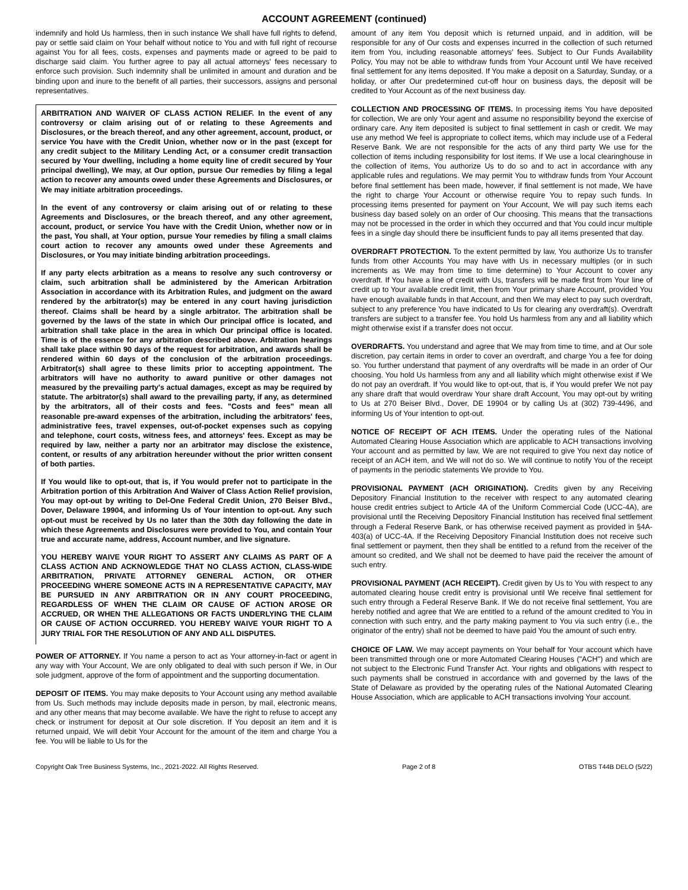ACCOUNT AGREEMENT (continued)
indemnify and hold Us harmless, then in such instance We shall have full rights to defend, pay or settle said claim on Your behalf without notice to You and with full right of recourse against You for all fees, costs, expenses and payments made or agreed to be paid to discharge said claim. You further agree to pay all actual attorneys' fees necessary to enforce such provision. Such indemnity shall be unlimited in amount and duration and be binding upon and inure to the benefit of all parties, their successors, assigns and personal representatives.
ARBITRATION AND WAIVER OF CLASS ACTION RELIEF. In the event of any controversy or claim arising out of or relating to these Agreements and Disclosures, or the breach thereof, and any other agreement, account, product, or service You have with the Credit Union, whether now or in the past (except for any credit subject to the Military Lending Act, or a consumer credit transaction secured by Your dwelling, including a home equity line of credit secured by Your principal dwelling), We may, at Our option, pursue Our remedies by filing a legal action to recover any amounts owed under these Agreements and Disclosures, or We may initiate arbitration proceedings.
In the event of any controversy or claim arising out of or relating to these Agreements and Disclosures, or the breach thereof, and any other agreement, account, product, or service You have with the Credit Union, whether now or in the past, You shall, at Your option, pursue Your remedies by filing a small claims court action to recover any amounts owed under these Agreements and Disclosures, or You may initiate binding arbitration proceedings.
If any party elects arbitration as a means to resolve any such controversy or claim, such arbitration shall be administered by the American Arbitration Association in accordance with its Arbitration Rules, and judgment on the award rendered by the arbitrator(s) may be entered in any court having jurisdiction thereof. Claims shall be heard by a single arbitrator. The arbitration shall be governed by the laws of the state in which Our principal office is located, and arbitration shall take place in the area in which Our principal office is located. Time is of the essence for any arbitration described above. Arbitration hearings shall take place within 90 days of the request for arbitration, and awards shall be rendered within 60 days of the conclusion of the arbitration proceedings. Arbitrator(s) shall agree to these limits prior to accepting appointment. The arbitrators will have no authority to award punitive or other damages not measured by the prevailing party's actual damages, except as may be required by statute. The arbitrator(s) shall award to the prevailing party, if any, as determined by the arbitrators, all of their costs and fees. "Costs and fees" mean all reasonable pre-award expenses of the arbitration, including the arbitrators' fees, administrative fees, travel expenses, out-of-pocket expenses such as copying and telephone, court costs, witness fees, and attorneys' fees. Except as may be required by law, neither a party nor an arbitrator may disclose the existence, content, or results of any arbitration hereunder without the prior written consent of both parties.
If You would like to opt-out, that is, if You would prefer not to participate in the Arbitration portion of this Arbitration And Waiver of Class Action Relief provision, You may opt-out by writing to Del-One Federal Credit Union, 270 Beiser Blvd., Dover, Delaware 19904, and informing Us of Your intention to opt-out. Any such opt-out must be received by Us no later than the 30th day following the date in which these Agreements and Disclosures were provided to You, and contain Your true and accurate name, address, Account number, and live signature.
YOU HEREBY WAIVE YOUR RIGHT TO ASSERT ANY CLAIMS AS PART OF A CLASS ACTION AND ACKNOWLEDGE THAT NO CLASS ACTION, CLASS-WIDE ARBITRATION, PRIVATE ATTORNEY GENERAL ACTION, OR OTHER PROCEEDING WHERE SOMEONE ACTS IN A REPRESENTATIVE CAPACITY, MAY BE PURSUED IN ANY ARBITRATION OR IN ANY COURT PROCEEDING, REGARDLESS OF WHEN THE CLAIM OR CAUSE OF ACTION AROSE OR ACCRUED, OR WHEN THE ALLEGATIONS OR FACTS UNDERLYING THE CLAIM OR CAUSE OF ACTION OCCURRED. YOU HEREBY WAIVE YOUR RIGHT TO A JURY TRIAL FOR THE RESOLUTION OF ANY AND ALL DISPUTES.
POWER OF ATTORNEY. If You name a person to act as Your attorney-in-fact or agent in any way with Your Account, We are only obligated to deal with such person if We, in Our sole judgment, approve of the form of appointment and the supporting documentation.
DEPOSIT OF ITEMS. You may make deposits to Your Account using any method available from Us. Such methods may include deposits made in person, by mail, electronic means, and any other means that may become available. We have the right to refuse to accept any check or instrument for deposit at Our sole discretion. If You deposit an item and it is returned unpaid, We will debit Your Account for the amount of the item and charge You a fee. You will be liable to Us for the
amount of any item You deposit which is returned unpaid, and in addition, will be responsible for any of Our costs and expenses incurred in the collection of such returned item from You, including reasonable attorneys' fees. Subject to Our Funds Availability Policy, You may not be able to withdraw funds from Your Account until We have received final settlement for any items deposited. If You make a deposit on a Saturday, Sunday, or a holiday, or after Our predetermined cut-off hour on business days, the deposit will be credited to Your Account as of the next business day.
COLLECTION AND PROCESSING OF ITEMS. In processing items You have deposited for collection, We are only Your agent and assume no responsibility beyond the exercise of ordinary care. Any item deposited is subject to final settlement in cash or credit. We may use any method We feel is appropriate to collect items, which may include use of a Federal Reserve Bank. We are not responsible for the acts of any third party We use for the collection of items including responsibility for lost items. If We use a local clearinghouse in the collection of items, You authorize Us to do so and to act in accordance with any applicable rules and regulations. We may permit You to withdraw funds from Your Account before final settlement has been made, however, if final settlement is not made, We have the right to charge Your Account or otherwise require You to repay such funds. In processing items presented for payment on Your Account, We will pay such items each business day based solely on an order of Our choosing. This means that the transactions may not be processed in the order in which they occurred and that You could incur multiple fees in a single day should there be insufficient funds to pay all items presented that day.
OVERDRAFT PROTECTION. To the extent permitted by law, You authorize Us to transfer funds from other Accounts You may have with Us in necessary multiples (or in such increments as We may from time to time determine) to Your Account to cover any overdraft. If You have a line of credit with Us, transfers will be made first from Your line of credit up to Your available credit limit, then from Your primary share Account, provided You have enough available funds in that Account, and then We may elect to pay such overdraft, subject to any preference You have indicated to Us for clearing any overdraft(s). Overdraft transfers are subject to a transfer fee. You hold Us harmless from any and all liability which might otherwise exist if a transfer does not occur.
OVERDRAFTS. You understand and agree that We may from time to time, and at Our sole discretion, pay certain items in order to cover an overdraft, and charge You a fee for doing so. You further understand that payment of any overdrafts will be made in an order of Our choosing. You hold Us harmless from any and all liability which might otherwise exist if We do not pay an overdraft. If You would like to opt-out, that is, if You would prefer We not pay any share draft that would overdraw Your share draft Account, You may opt-out by writing to Us at 270 Beiser Blvd., Dover, DE 19904 or by calling Us at (302) 739-4496, and informing Us of Your intention to opt-out.
NOTICE OF RECEIPT OF ACH ITEMS. Under the operating rules of the National Automated Clearing House Association which are applicable to ACH transactions involving Your account and as permitted by law, We are not required to give You next day notice of receipt of an ACH item, and We will not do so. We will continue to notify You of the receipt of payments in the periodic statements We provide to You.
PROVISIONAL PAYMENT (ACH ORIGINATION). Credits given by any Receiving Depository Financial Institution to the receiver with respect to any automated clearing house credit entries subject to Article 4A of the Uniform Commercial Code (UCC-4A), are provisional until the Receiving Depository Financial Institution has received final settlement through a Federal Reserve Bank, or has otherwise received payment as provided in §4A-403(a) of UCC-4A. If the Receiving Depository Financial Institution does not receive such final settlement or payment, then they shall be entitled to a refund from the receiver of the amount so credited, and We shall not be deemed to have paid the receiver the amount of such entry.
PROVISIONAL PAYMENT (ACH RECEIPT). Credit given by Us to You with respect to any automated clearing house credit entry is provisional until We receive final settlement for such entry through a Federal Reserve Bank. If We do not receive final settlement, You are hereby notified and agree that We are entitled to a refund of the amount credited to You in connection with such entry, and the party making payment to You via such entry (i.e., the originator of the entry) shall not be deemed to have paid You the amount of such entry.
CHOICE OF LAW. We may accept payments on Your behalf for Your account which have been transmitted through one or more Automated Clearing Houses ("ACH") and which are not subject to the Electronic Fund Transfer Act. Your rights and obligations with respect to such payments shall be construed in accordance with and governed by the laws of the State of Delaware as provided by the operating rules of the National Automated Clearing House Association, which are applicable to ACH transactions involving Your account.
Copyright Oak Tree Business Systems, Inc., 2021-2022. All Rights Reserved. Page 2 of 8 OTBS T44B DELO (5/22)